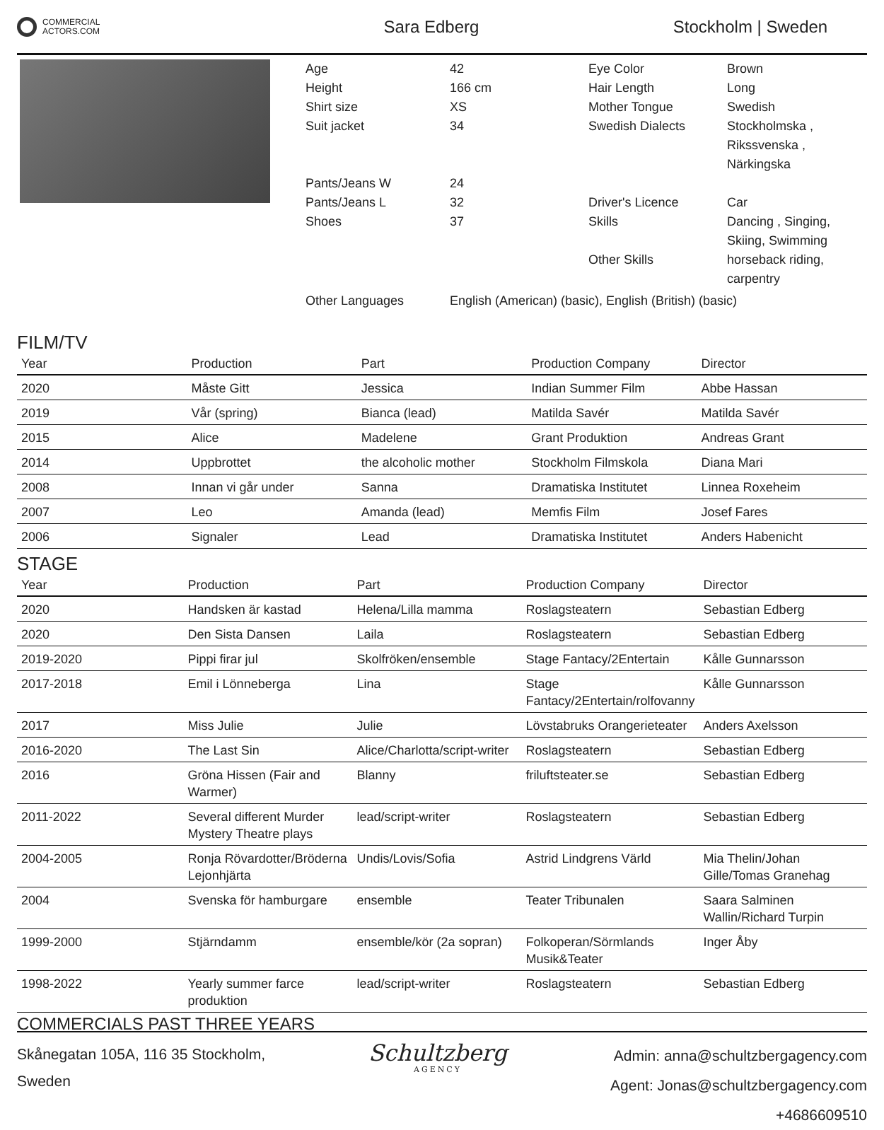COMMERCIAL
ACTORS.COM
Sara Edberg Stockholm | Sweden
Age
42
Eye Color
Brown
Height
166 cm
Hair Length
Long
Shirt size
XS
Mother Tongue
Swedish
Suit jacket
34
Swedish Dialects
Stockholmska , Rikssvenska , Närkingska
Pants/Jeans W
24
Pants/Jeans L
32
Driver's Licence
Car
Shoes
37
Skills
Dancing , Singing, Skiing, Swimming
Other Skills
horseback riding, carpentry
Other Languages
English (American) (basic), English (British) (basic)
FILM/TV
| Year | Production | Part | Production Company | Director |
| --- | --- | --- | --- | --- |
| 2020 | Måste Gitt | Jessica | Indian Summer Film | Abbe Hassan |
| 2019 | Vår (spring) | Bianca (lead) | Matilda Savér | Matilda Savér |
| 2015 | Alice | Madelene | Grant Produktion | Andreas Grant |
| 2014 | Uppbrottet | the alcoholic mother | Stockholm Filmskola | Diana Mari |
| 2008 | Innan vi går under | Sanna | Dramatiska Institutet | Linnea Roxeheim |
| 2007 | Leo | Amanda (lead) | Memfis Film | Josef Fares |
| 2006 | Signaler | Lead | Dramatiska Institutet | Anders Habenicht |
STAGE
| Year | Production | Part | Production Company | Director |
| --- | --- | --- | --- | --- |
| 2020 | Handsken är kastad | Helena/Lilla mamma | Roslagsteatern | Sebastian Edberg |
| 2020 | Den Sista Dansen | Laila | Roslagsteatern | Sebastian Edberg |
| 2019-2020 | Pippi firar jul | Skolfröken/ensemble | Stage Fantacy/2Entertain | Kålle Gunnarsson |
| 2017-2018 | Emil i Lönneberga | Lina | Stage Fantacy/2Entertain/rolfovanny | Kålle Gunnarsson |
| 2017 | Miss Julie | Julie | Lövstabruks Orangerieteater | Anders Axelsson |
| 2016-2020 | The Last Sin | Alice/Charlotta/script-writer | Roslagsteatern | Sebastian Edberg |
| 2016 | Gröna Hissen (Fair and Warmer) | Blanny | friluftsteater.se | Sebastian Edberg |
| 2011-2022 | Several different Murder Mystery Theatre plays | lead/script-writer | Roslagsteatern | Sebastian Edberg |
| 2004-2005 | Ronja Rövardotter/Bröderna Lejonhjärta | Undis/Lovis/Sofia | Astrid Lindgrens Värld | Mia Thelin/Johan Gille/Tomas Granehag |
| 2004 | Svenska för hamburgare | ensemble | Teater Tribunalen | Saara Salminen Wallin/Richard Turpin |
| 1999-2000 | Stjärndamm | ensemble/kör (2a sopran) | Folkoperan/Sörmlands Musik&Teater | Inger Åby |
| 1998-2022 | Yearly summer farce produktion | lead/script-writer | Roslagsteatern | Sebastian Edberg |
COMMERCIALS PAST THREE YEARS
Skånegatan 105A, 116 35 Stockholm,
Sweden
Schultzberg
AGENCY
Admin: anna@schultzbergagency.com
Agent: Jonas@schultzbergagency.com
+4686609510